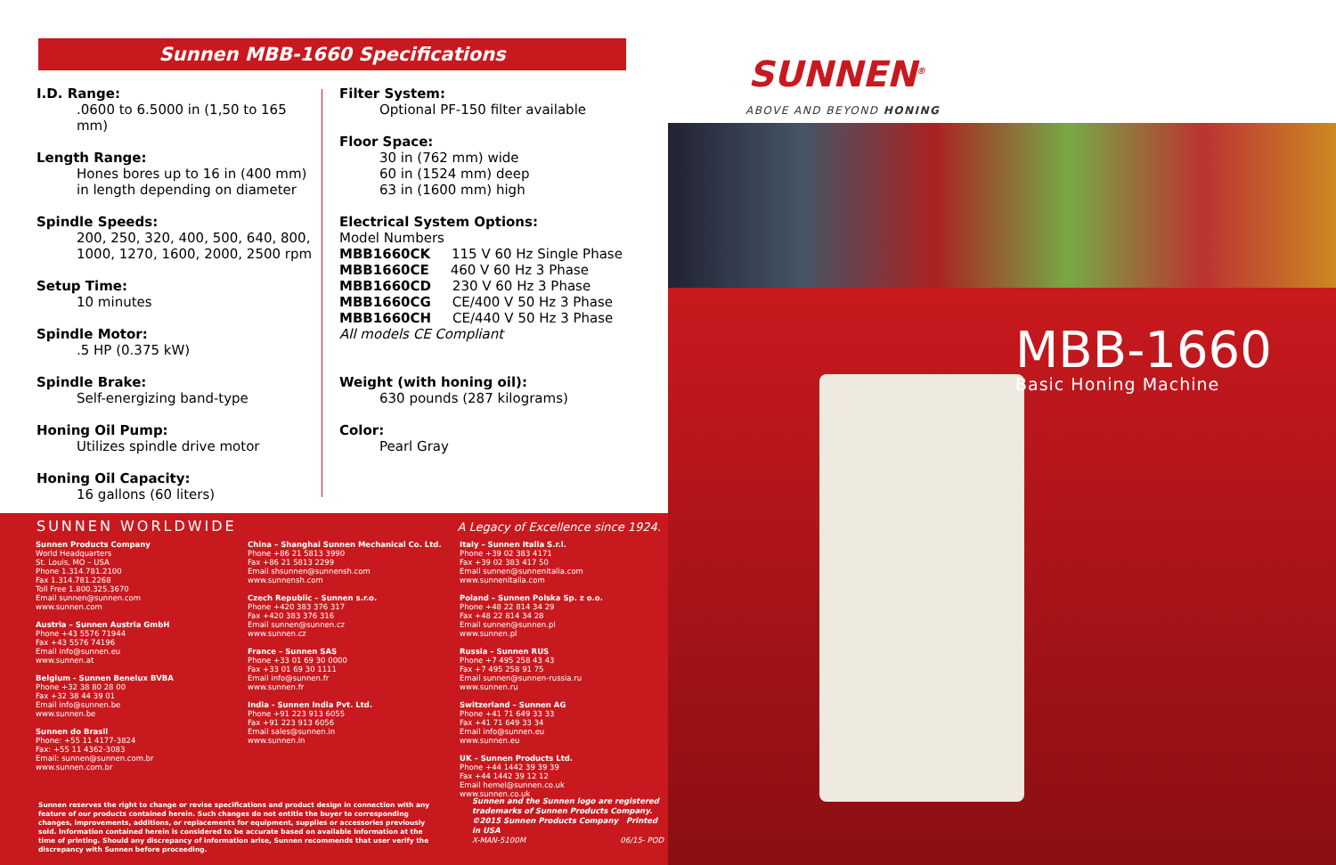Sunnen MBB-1660 Specifications
I.D. Range:
.0600 to 6.5000 in (1,50 to 165 mm)
Length Range:
Hones bores up to 16 in (400 mm) in length depending on diameter
Spindle Speeds:
200, 250, 320, 400, 500, 640, 800, 1000, 1270, 1600, 2000, 2500 rpm
Setup Time:
10 minutes
Spindle Motor:
.5 HP (0.375 kW)
Spindle Brake:
Self-energizing band-type
Honing Oil Pump:
Utilizes spindle drive motor
Honing Oil Capacity:
16 gallons (60 liters)
Filter System:
Optional PF-150 filter available
Floor Space:
30 in (762 mm) wide
60 in (1524 mm) deep
63 in (1600 mm) high
Electrical System Options:
Model Numbers
MBB1660CK 115 V 60 Hz Single Phase
MBB1660CE 460 V 60 Hz 3 Phase
MBB1660CD 230 V 60 Hz 3 Phase
MBB1660CG CE/400 V 50 Hz 3 Phase
MBB1660CH CE/440 V 50 Hz 3 Phase
All models CE Compliant
Weight (with honing oil):
630 pounds (287 kilograms)
Color:
Pearl Gray
SUNNEN WORLDWIDE
A Legacy of Excellence since 1924.
Sunnen Products Company
World Headquarters
St. Louis, MO – USA
Phone 1.314.781.2100
Fax 1.314.781.2268
Toll Free 1.800.325.3670
Email sunnen@sunnen.com
www.sunnen.com
Austria – Sunnen Austria GmbH
Phone +43 5576 71944
Fax +43 5576 74196
Email info@sunnen.eu
www.sunnen.at
Belgium - Sunnen Benelux BVBA
Phone +32 38 80 28 00
Fax +32 38 44 39 01
Email info@sunnen.be
www.sunnen.be
Sunnen do Brasil
Phone: +55 11 4177-3824
Fax: +55 11 4362-3083
Email: sunnen@sunnen.com.br
www.sunnen.com.br
China – Shanghai Sunnen Mechanical Co. Ltd.
Phone +86 21 5813 3990
Fax +86 21 5813 2299
Email shsunnen@sunnensh.com
www.sunnensh.com
Czech Republic – Sunnen s.r.o.
Phone +420 383 376 317
Fax +420 383 376 316
Email sunnen@sunnen.cz
www.sunnen.cz
France – Sunnen SAS
Phone +33 01 69 30 0000
Fax +33 01 69 30 1111
Email info@sunnen.fr
www.sunnen.fr
India - Sunnen India Pvt. Ltd.
Phone +91 223 913 6055
Fax +91 223 913 6056
Email sales@sunnen.in
www.sunnen.in
Italy – Sunnen Italia S.r.l.
Phone +39 02 383 4171
Fax +39 02 383 417 50
Email sunnen@sunnenitalia.com
www.sunnenitalia.com
Poland – Sunnen Polska Sp. z o.o.
Phone +48 22 814 34 29
Fax +48 22 814 34 28
Email sunnen@sunnen.pl
www.sunnen.pl
Russia – Sunnen RUS
Phone +7 495 258 43 43
Fax +7 495 258 91 75
Email sunnen@sunnen-russia.ru
www.sunnen.ru
Switzerland – Sunnen AG
Phone +41 71 649 33 33
Fax +41 71 649 33 34
Email info@sunnen.eu
www.sunnen.eu
UK – Sunnen Products Ltd.
Phone +44 1442 39 39 39
Fax +44 1442 39 12 12
Email hemel@sunnen.co.uk
www.sunnen.co.uk
Sunnen reserves the right to change or revise specifications and product design in connection with any feature of our products contained herein. Such changes do not entitle the buyer to corresponding changes, improvements, additions, or replacements for equipment, supplies or accessories previously sold. Information contained herein is considered to be accurate based on available information at the time of printing. Should any discrepancy of information arise, Sunnen recommends that user verify the discrepancy with Sunnen before proceeding.
Sunnen and the Sunnen logo are registered trademarks of Sunnen Products Company.
©2015 Sunnen Products Company Printed in USA
X-MAN-5100M 06/15- POD
SUNNEN<sup>®</sup>
ABOVE AND BEYOND HONING
MBB-1660
Basic Honing Machine